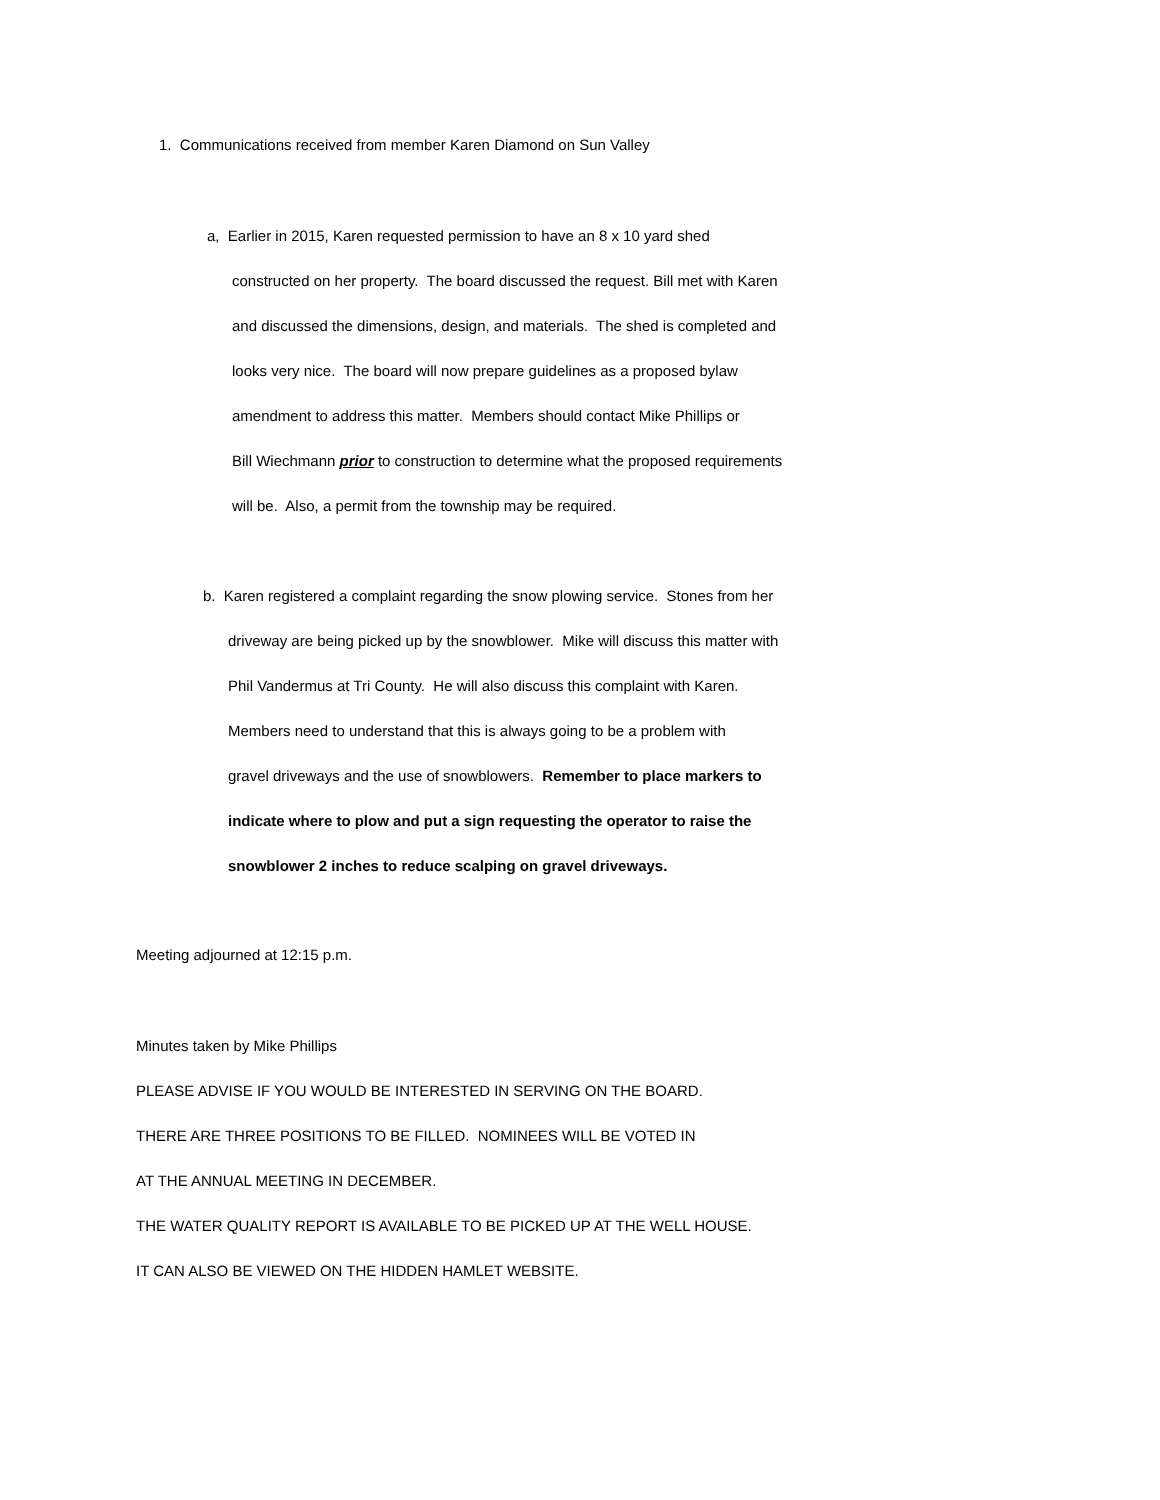1. Communications received from member Karen Diamond on Sun Valley
a, Earlier in 2015, Karen requested permission to have an 8 x 10 yard shed
constructed on her property. The board discussed the request. Bill met with Karen
and discussed the dimensions, design, and materials. The shed is completed and
looks very nice. The board will now prepare guidelines as a proposed bylaw
amendment to address this matter. Members should contact Mike Phillips or
Bill Wiechmann prior to construction to determine what the proposed requirements
will be. Also, a permit from the township may be required.
b. Karen registered a complaint regarding the snow plowing service. Stones from her
driveway are being picked up by the snowblower. Mike will discuss this matter with
Phil Vandermus at Tri County. He will also discuss this complaint with Karen.
Members need to understand that this is always going to be a problem with
gravel driveways and the use of snowblowers. Remember to place markers to
indicate where to plow and put a sign requesting the operator to raise the
snowblower 2 inches to reduce scalping on gravel driveways.
Meeting adjourned at 12:15 p.m.
Minutes taken by Mike Phillips
PLEASE ADVISE IF YOU WOULD BE INTERESTED IN SERVING ON THE BOARD.
THERE ARE THREE POSITIONS TO BE FILLED. NOMINEES WILL BE VOTED IN
AT THE ANNUAL MEETING IN DECEMBER.
THE WATER QUALITY REPORT IS AVAILABLE TO BE PICKED UP AT THE WELL HOUSE.
IT CAN ALSO BE VIEWED ON THE HIDDEN HAMLET WEBSITE.